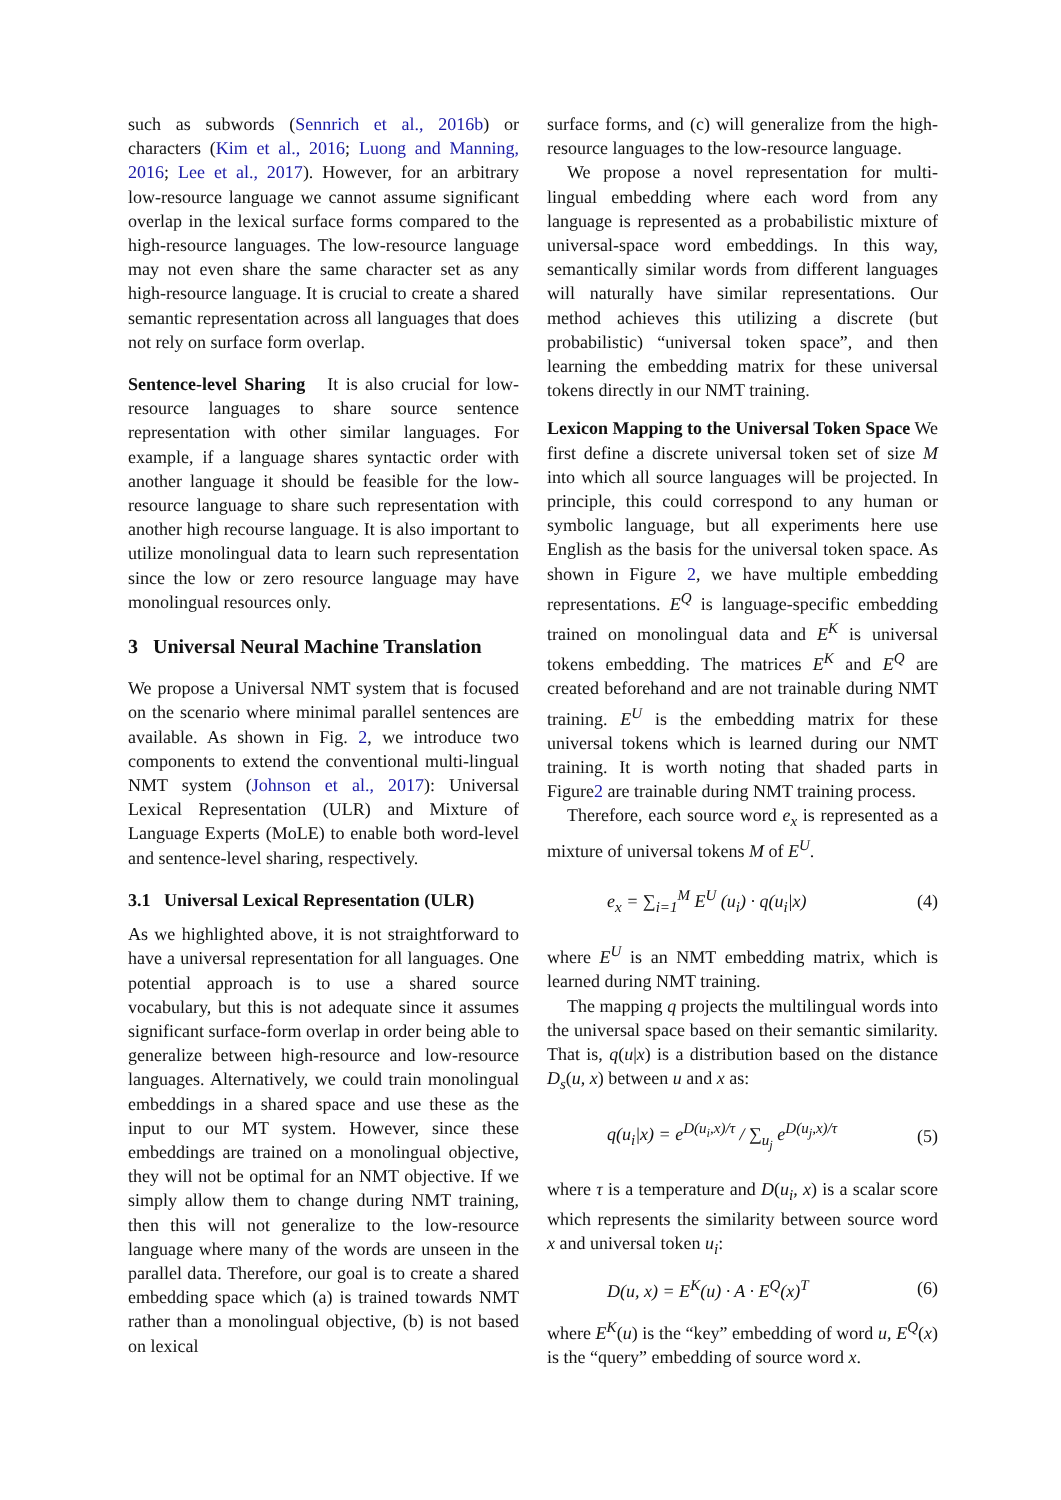such as subwords (Sennrich et al., 2016b) or characters (Kim et al., 2016; Luong and Manning, 2016; Lee et al., 2017). However, for an arbitrary low-resource language we cannot assume significant overlap in the lexical surface forms compared to the high-resource languages. The low-resource language may not even share the same character set as any high-resource language. It is crucial to create a shared semantic representation across all languages that does not rely on surface form overlap.
Sentence-level Sharing It is also crucial for low-resource languages to share source sentence representation with other similar languages. For example, if a language shares syntactic order with another language it should be feasible for the low-resource language to share such representation with another high recourse language. It is also important to utilize monolingual data to learn such representation since the low or zero resource language may have monolingual resources only.
3 Universal Neural Machine Translation
We propose a Universal NMT system that is focused on the scenario where minimal parallel sentences are available. As shown in Fig. 2, we introduce two components to extend the conventional multi-lingual NMT system (Johnson et al., 2017): Universal Lexical Representation (ULR) and Mixture of Language Experts (MoLE) to enable both word-level and sentence-level sharing, respectively.
3.1 Universal Lexical Representation (ULR)
As we highlighted above, it is not straightforward to have a universal representation for all languages. One potential approach is to use a shared source vocabulary, but this is not adequate since it assumes significant surface-form overlap in order being able to generalize between high-resource and low-resource languages. Alternatively, we could train monolingual embeddings in a shared space and use these as the input to our MT system. However, since these embeddings are trained on a monolingual objective, they will not be optimal for an NMT objective. If we simply allow them to change during NMT training, then this will not generalize to the low-resource language where many of the words are unseen in the parallel data. Therefore, our goal is to create a shared embedding space which (a) is trained towards NMT rather than a monolingual objective, (b) is not based on lexical
surface forms, and (c) will generalize from the high-resource languages to the low-resource language.
We propose a novel representation for multi-lingual embedding where each word from any language is represented as a probabilistic mixture of universal-space word embeddings. In this way, semantically similar words from different languages will naturally have similar representations. Our method achieves this utilizing a discrete (but probabilistic) “universal token space”, and then learning the embedding matrix for these universal tokens directly in our NMT training.
Lexicon Mapping to the Universal Token Space We first define a discrete universal token set of size M into which all source languages will be projected. In principle, this could correspond to any human or symbolic language, but all experiments here use English as the basis for the universal token space. As shown in Figure 2, we have multiple embedding representations. E<sup>Q</sup> is language-specific embedding trained on monolingual data and E<sup>K</sup> is universal tokens embedding. The matrices E<sup>K</sup> and E<sup>Q</sup> are created beforehand and are not trainable during NMT training. E<sup>U</sup> is the embedding matrix for these universal tokens which is learned during our NMT training. It is worth noting that shaded parts in Figure2 are trainable during NMT training process.
Therefore, each source word e<sub>x</sub> is represented as a mixture of universal tokens M of E<sup>U</sup>.
e<sub>x</sub> = ∑<sub>i=1</sub><sup>M</sup> E<sup>U</sup> (u<sub>i</sub>) · q(u<sub>i</sub>|x) (4)
where E<sup>U</sup> is an NMT embedding matrix, which is learned during NMT training.
The mapping q projects the multilingual words into the universal space based on their semantic similarity. That is, q(u|x) is a distribution based on the distance D<sub>s</sub>(u, x) between u and x as:
q(u<sub>i</sub>|x) = e<sup>D(u<sub>i</sub>,x)/τ</sup> / ∑<sub>u<sub>j</sub></sub> e<sup>D(u<sub>j</sub>,x)/τ</sup> (5)
where τ is a temperature and D(u<sub>i</sub>, x) is a scalar score which represents the similarity between source word x and universal token u<sub>i</sub>:
D(u, x) = E<sup>K</sup>(u) · A · E<sup>Q</sup>(x)<sup>T</sup> (6)
where E<sup>K</sup>(u) is the “key” embedding of word u, E<sup>Q</sup>(x) is the “query” embedding of source word x.